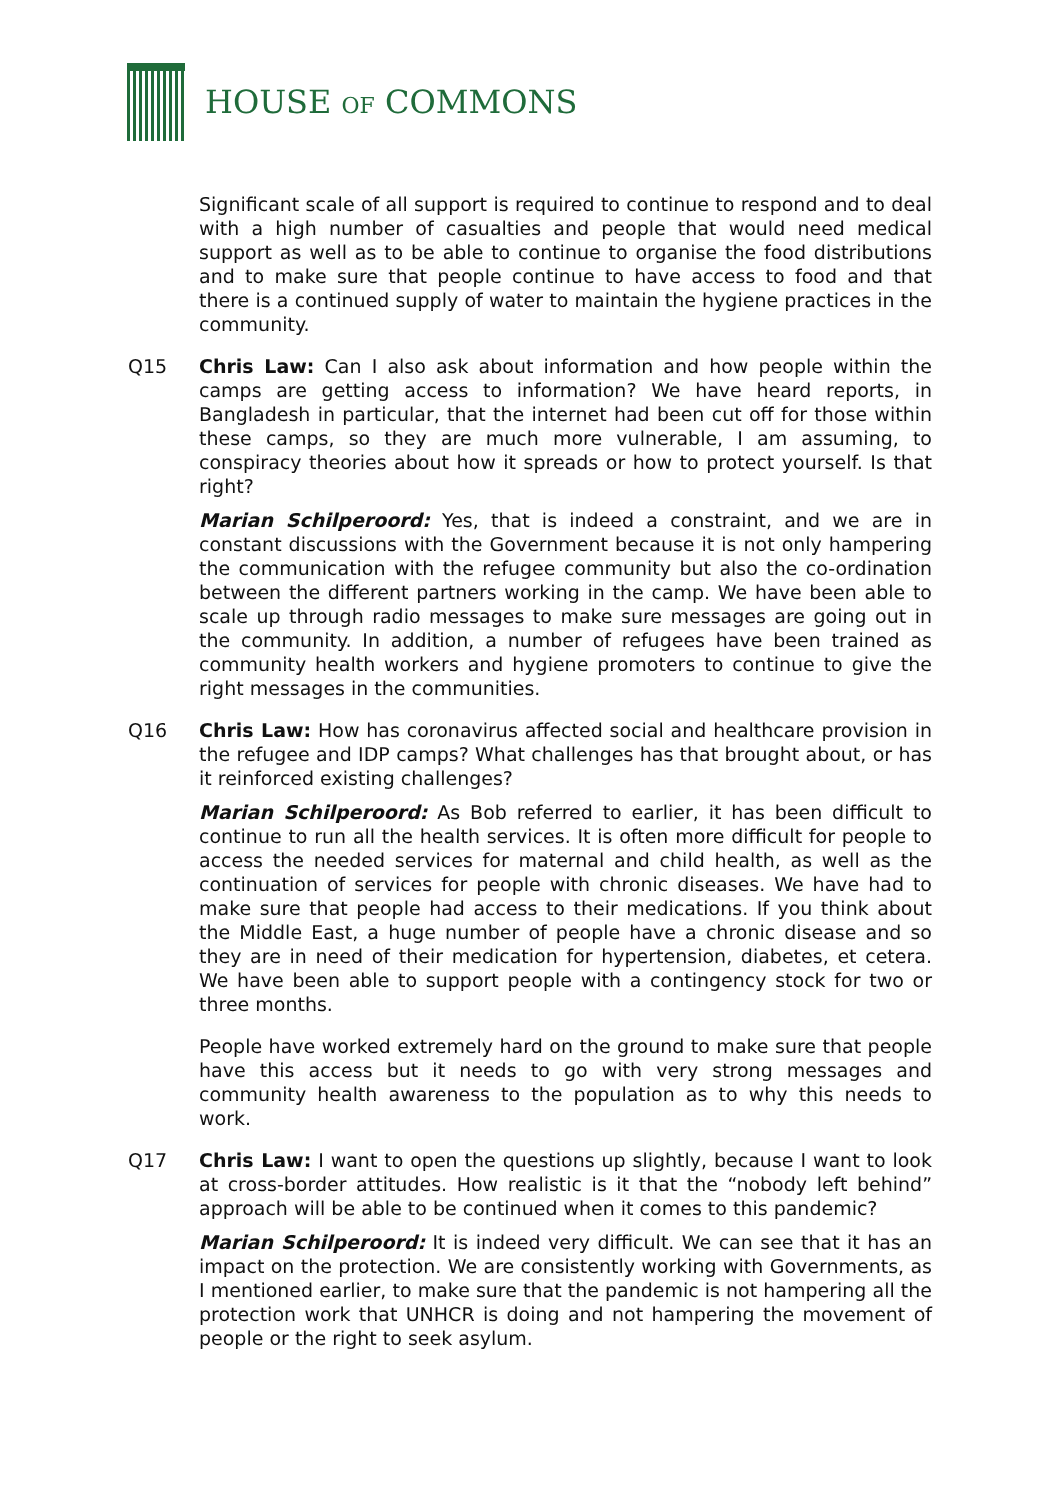HOUSE OF COMMONS
Significant scale of all support is required to continue to respond and to deal with a high number of casualties and people that would need medical support as well as to be able to continue to organise the food distributions and to make sure that people continue to have access to food and that there is a continued supply of water to maintain the hygiene practices in the community.
Q15 Chris Law: Can I also ask about information and how people within the camps are getting access to information? We have heard reports, in Bangladesh in particular, that the internet had been cut off for those within these camps, so they are much more vulnerable, I am assuming, to conspiracy theories about how it spreads or how to protect yourself. Is that right?
Marian Schilperoord: Yes, that is indeed a constraint, and we are in constant discussions with the Government because it is not only hampering the communication with the refugee community but also the co-ordination between the different partners working in the camp. We have been able to scale up through radio messages to make sure messages are going out in the community. In addition, a number of refugees have been trained as community health workers and hygiene promoters to continue to give the right messages in the communities.
Q16 Chris Law: How has coronavirus affected social and healthcare provision in the refugee and IDP camps? What challenges has that brought about, or has it reinforced existing challenges?
Marian Schilperoord: As Bob referred to earlier, it has been difficult to continue to run all the health services. It is often more difficult for people to access the needed services for maternal and child health, as well as the continuation of services for people with chronic diseases. We have had to make sure that people had access to their medications. If you think about the Middle East, a huge number of people have a chronic disease and so they are in need of their medication for hypertension, diabetes, et cetera. We have been able to support people with a contingency stock for two or three months.
People have worked extremely hard on the ground to make sure that people have this access but it needs to go with very strong messages and community health awareness to the population as to why this needs to work.
Q17 Chris Law: I want to open the questions up slightly, because I want to look at cross-border attitudes. How realistic is it that the “nobody left behind” approach will be able to be continued when it comes to this pandemic?
Marian Schilperoord: It is indeed very difficult. We can see that it has an impact on the protection. We are consistently working with Governments, as I mentioned earlier, to make sure that the pandemic is not hampering all the protection work that UNHCR is doing and not hampering the movement of people or the right to seek asylum.